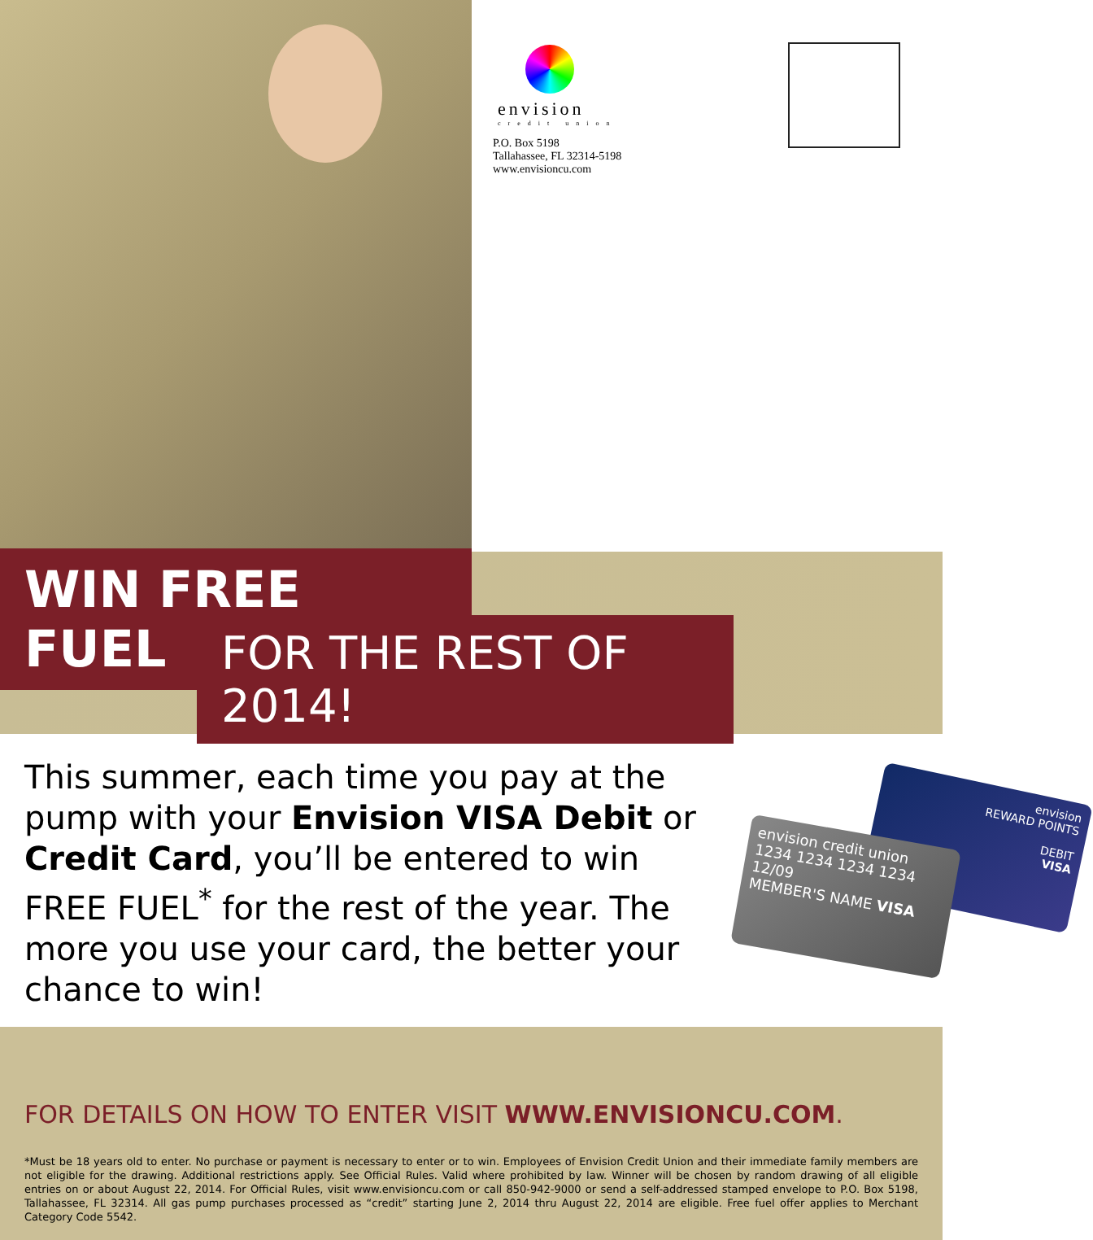envision
credit union
P.O. Box 5198
Tallahassee, FL 32314-5198
www.envisioncu.com
WIN FREE FUEL
FOR THE REST OF 2014!
This summer, each time you pay at the pump with your Envision VISA Debit or Credit Card, you’ll be entered to win FREE FUEL<sup>*</sup> for the rest of the year. The more you use your card, the better your chance to win!
envision
REWARD POINTS
DEBIT
VISA
envision credit union
1234 1234 1234 1234
12/09
MEMBER'S NAME VISA
FOR DETAILS ON HOW TO ENTER VISIT WWW.ENVISIONCU.COM.
*Must be 18 years old to enter. No purchase or payment is necessary to enter or to win. Employees of Envision Credit Union and their immediate family members are not eligible for the drawing. Additional restrictions apply. See Official Rules. Valid where prohibited by law. Winner will be chosen by random drawing of all eligible entries on or about August 22, 2014. For Official Rules, visit www.envisioncu.com or call 850-942-9000 or send a self-addressed stamped envelope to P.O. Box 5198, Tallahassee, FL 32314. All gas pump purchases processed as “credit” starting June 2, 2014 thru August 22, 2014 are eligible. Free fuel offer applies to Merchant Category Code 5542.